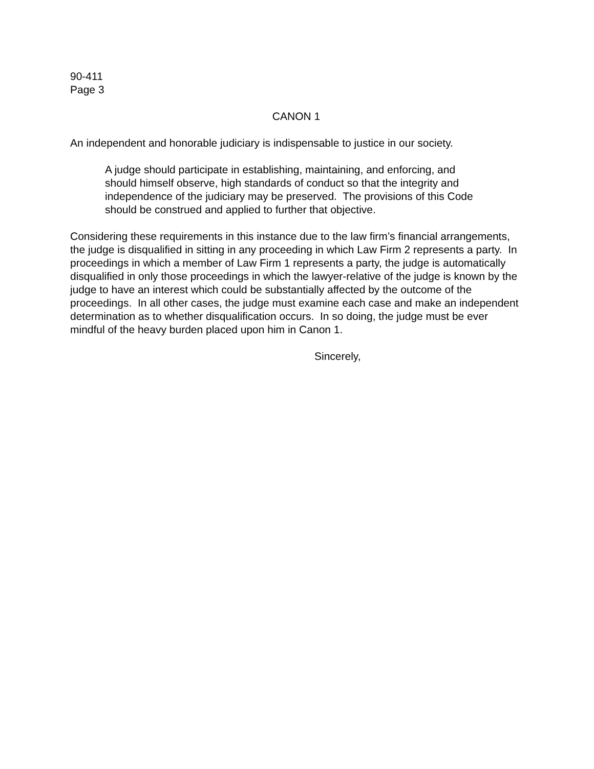90-411
Page 3
CANON 1
An independent and honorable judiciary is indispensable to justice in our society.
A judge should participate in establishing, maintaining, and enforcing, and should himself observe, high standards of conduct so that the integrity and independence of the judiciary may be preserved. The provisions of this Code should be construed and applied to further that objective.
Considering these requirements in this instance due to the law firm’s financial arrangements, the judge is disqualified in sitting in any proceeding in which Law Firm 2 represents a party. In proceedings in which a member of Law Firm 1 represents a party, the judge is automatically disqualified in only those proceedings in which the lawyer-relative of the judge is known by the judge to have an interest which could be substantially affected by the outcome of the proceedings. In all other cases, the judge must examine each case and make an independent determination as to whether disqualification occurs. In so doing, the judge must be ever mindful of the heavy burden placed upon him in Canon 1.
Sincerely,